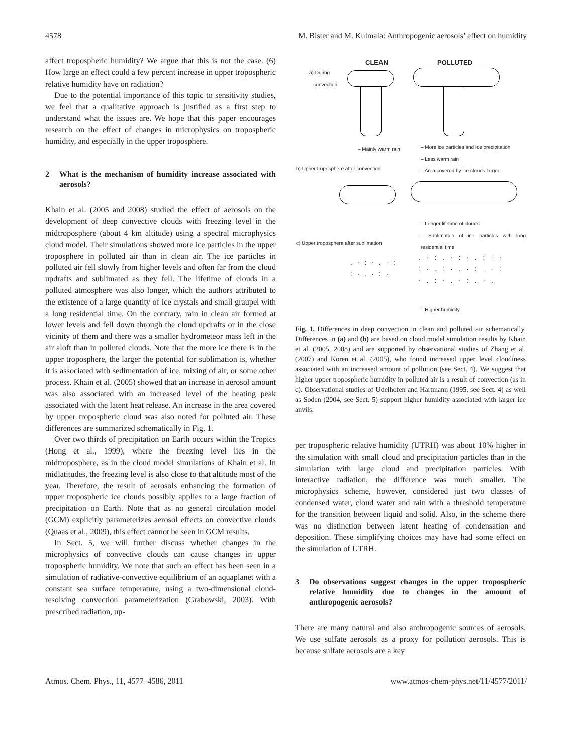4578 M. Bister and M. Kulmala: Anthropogenic aerosols’ effect on humidity
affect tropospheric humidity? We argue that this is not the case. (6) How large an effect could a few percent increase in upper tropospheric relative humidity have on radiation?
Due to the potential importance of this topic to sensitivity studies, we feel that a qualitative approach is justified as a first step to understand what the issues are. We hope that this paper encourages research on the effect of changes in microphysics on tropospheric humidity, and especially in the upper troposphere.
2 What is the mechanism of humidity increase associated with aerosols?
Khain et al. (2005 and 2008) studied the effect of aerosols on the development of deep convective clouds with freezing level in the midtroposphere (about 4 km altitude) using a spectral microphysics cloud model. Their simulations showed more ice particles in the upper troposphere in polluted air than in clean air. The ice particles in polluted air fell slowly from higher levels and often far from the cloud updrafts and sublimated as they fell. The lifetime of clouds in a polluted atmosphere was also longer, which the authors attributed to the existence of a large quantity of ice crystals and small graupel with a long residential time. On the contrary, rain in clean air formed at lower levels and fell down through the cloud updrafts or in the close vicinity of them and there was a smaller hydrometeor mass left in the air aloft than in polluted clouds. Note that the more ice there is in the upper troposphere, the larger the potential for sublimation is, whether it is associated with sedimentation of ice, mixing of air, or some other process. Khain et al. (2005) showed that an increase in aerosol amount was also associated with an increased level of the heating peak associated with the latent heat release. An increase in the area covered by upper tropospheric cloud was also noted for polluted air. These differences are summarized schematically in Fig. 1.
Over two thirds of precipitation on Earth occurs within the Tropics (Hong et al., 1999), where the freezing level lies in the midtroposphere, as in the cloud model simulations of Khain et al. In midlatitudes, the freezing level is also close to that altitude most of the year. Therefore, the result of aerosols enhancing the formation of upper tropospheric ice clouds possibly applies to a large fraction of precipitation on Earth. Note that as no general circulation model (GCM) explicitly parameterizes aerosol effects on convective clouds (Quaas et al., 2009), this effect cannot be seen in GCM results.
In Sect. 5, we will further discuss whether changes in the microphysics of convective clouds can cause changes in upper tropospheric humidity. We note that such an effect has been seen in a simulation of radiative-convective equilibrium of an aquaplanet with a constant sea surface temperature, using a two-dimensional cloud-resolving convection parameterization (Grabowski, 2003). With prescribed radiation, up-
CLEAN POLLUTED
a) During
convection
– Mainly warm rain
– More ice particles and ice precipitation
– Less warm rain
– Area covered by ice clouds larger
b) Upper troposphere after convection
– Longer lifetime of clouds
– Sublimation of ice particles with long residential time
c) Upper troposphere after sublimation
. · : · . · :
: · . · : ·
. · : . · : · . : · ·
: · . : · . · : . · :
· . : · . · : . · .
– Higher humidity
Fig. 1. Differences in deep convection in clean and polluted air schematically. Differences in (a) and (b) are based on cloud model simulation results by Khain et al. (2005, 2008) and are supported by observational studies of Zhang et al. (2007) and Koren et al. (2005), who found increased upper level cloudiness associated with an increased amount of pollution (see Sect. 4). We suggest that higher upper tropospheric humidity in polluted air is a result of convection (as in c). Observational studies of Udelhofen and Hartmann (1995, see Sect. 4) as well as Soden (2004, see Sect. 5) support higher humidity associated with larger ice anvils.
per tropospheric relative humidity (UTRH) was about 10% higher in the simulation with small cloud and precipitation particles than in the simulation with large cloud and precipitation particles. With interactive radiation, the difference was much smaller. The microphysics scheme, however, considered just two classes of condensed water, cloud water and rain with a threshold temperature for the transition between liquid and solid. Also, in the scheme there was no distinction between latent heating of condensation and deposition. These simplifying choices may have had some effect on the simulation of UTRH.
3 Do observations suggest changes in the upper tropospheric relative humidity due to changes in the amount of anthropogenic aerosols?
There are many natural and also anthropogenic sources of aerosols. We use sulfate aerosols as a proxy for pollution aerosols. This is because sulfate aerosols are a key
Atmos. Chem. Phys., 11, 4577–4586, 2011 www.atmos-chem-phys.net/11/4577/2011/